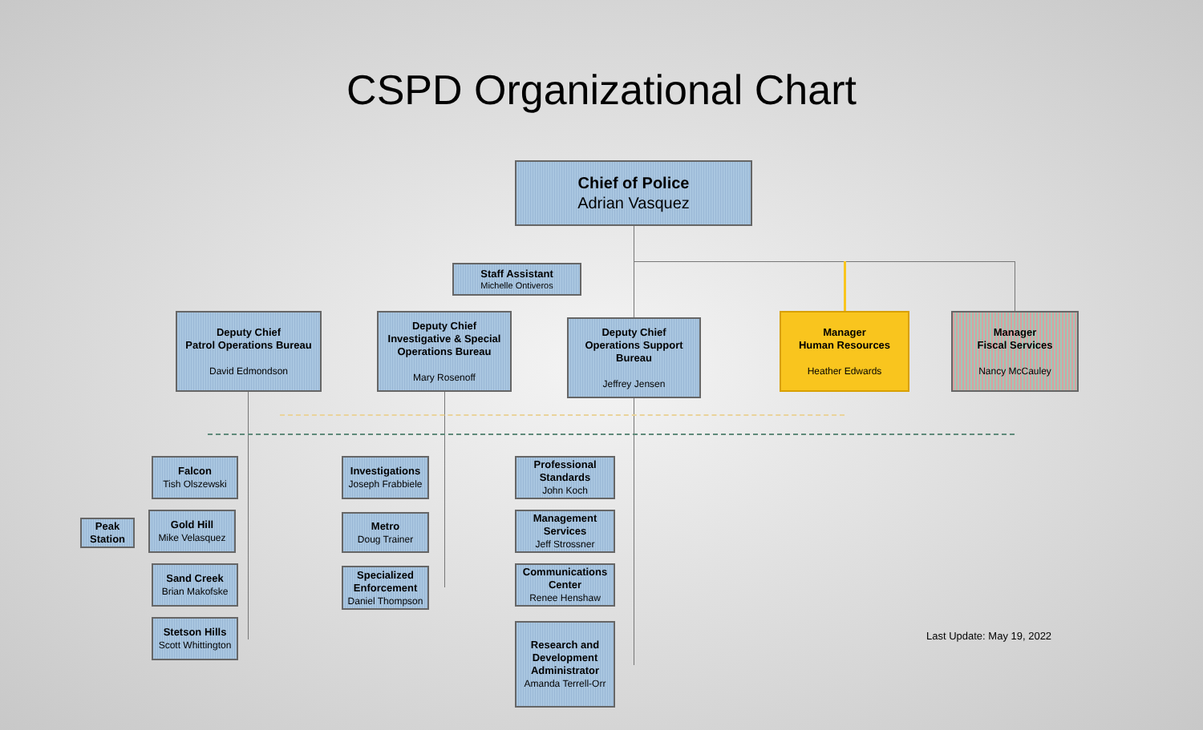CSPD Organizational Chart
Chief of Police
Adrian Vasquez
Staff Assistant
Michelle Ontiveros
Deputy Chief
Patrol Operations Bureau
David Edmondson
Deputy Chief
Investigative & Special Operations Bureau
Mary Rosenoff
Deputy Chief
Operations Support Bureau
Jeffrey Jensen
Manager
Human Resources
Heather Edwards
Manager
Fiscal Services
Nancy McCauley
Falcon
Tish Olszewski
Peak Station
Gold Hill
Mike Velasquez
Sand Creek
Brian Makofske
Stetson Hills
Scott Whittington
Investigations
Joseph Frabbiele
Metro
Doug Trainer
Specialized Enforcement
Daniel Thompson
Professional Standards
John Koch
Management Services
Jeff Strossner
Communications Center
Renee Henshaw
Research and Development Administrator
Amanda Terrell-Orr
Last Update: May 19, 2022